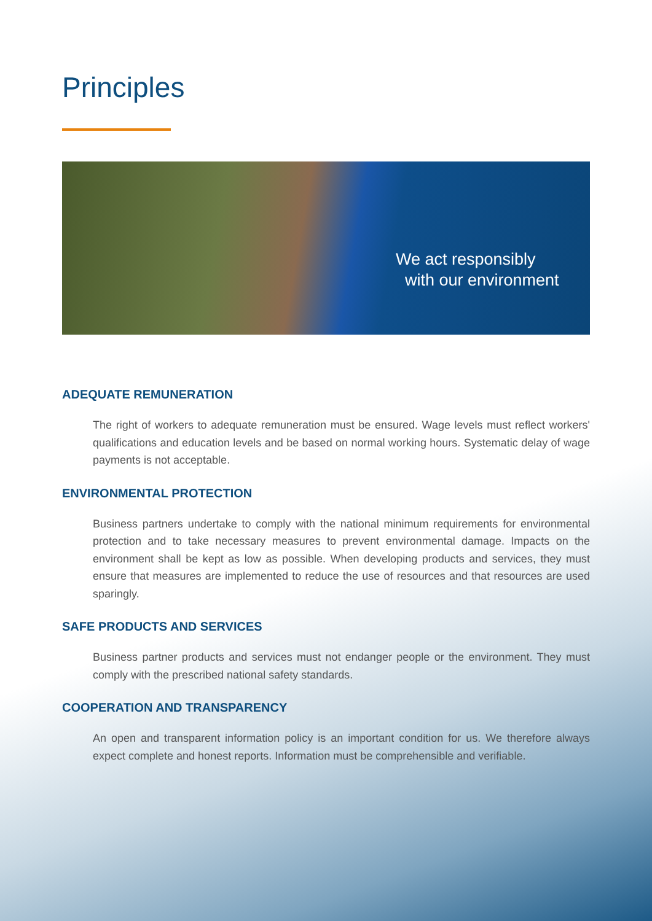Principles
We act responsibly
with our environment
ADEQUATE REMUNERATION
The right of workers to adequate remuneration must be ensured. Wage levels must reflect workers' qualifications and education levels and be based on normal working hours. Systematic delay of wage payments is not acceptable.
ENVIRONMENTAL PROTECTION
Business partners undertake to comply with the national minimum requirements for environmental protection and to take necessary measures to prevent environmental damage. Impacts on the environment shall be kept as low as possible. When developing products and services, they must ensure that measures are implemented to reduce the use of resources and that resources are used sparingly.
SAFE PRODUCTS AND SERVICES
Business partner products and services must not endanger people or the environment. They must comply with the prescribed national safety standards.
COOPERATION AND TRANSPARENCY
An open and transparent information policy is an important condition for us. We therefore always expect complete and honest reports. Information must be comprehensible and verifiable.